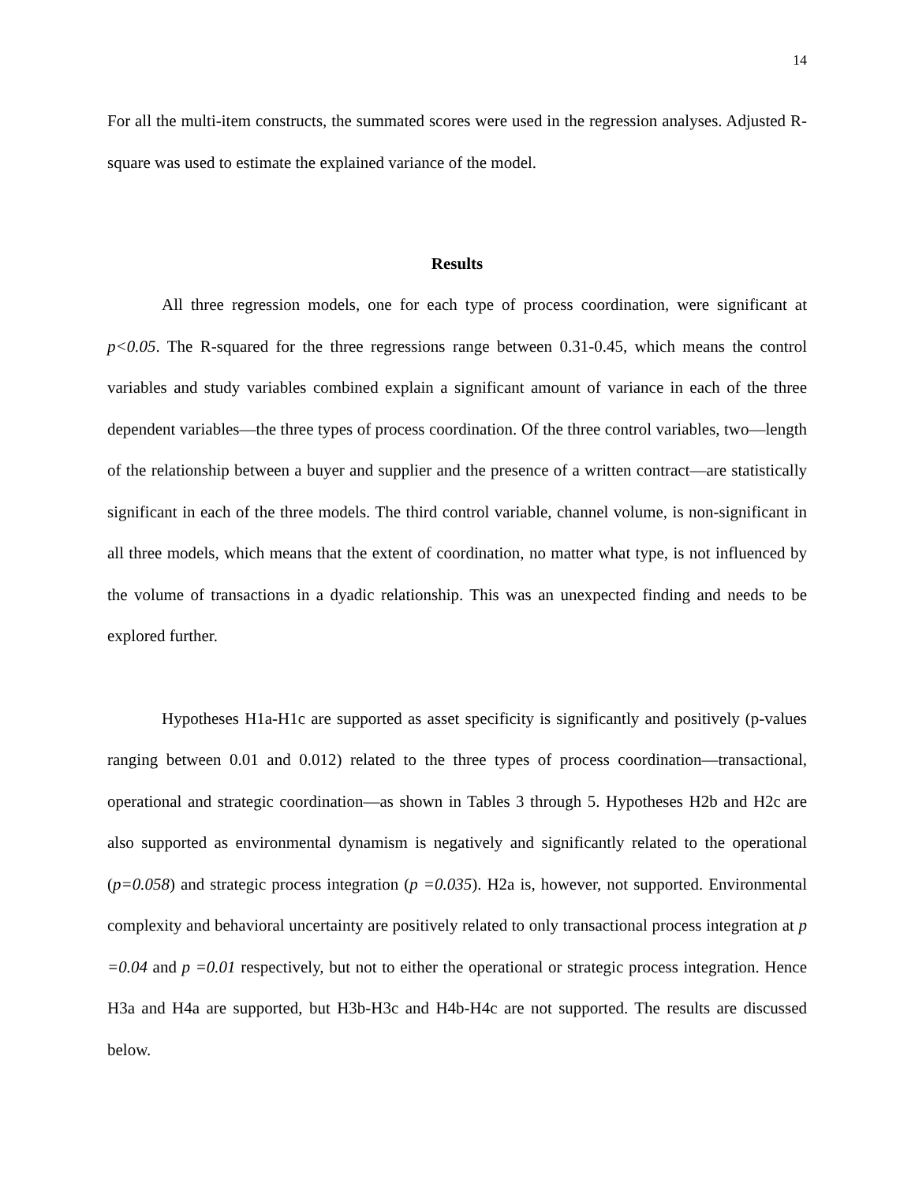14
For all the multi-item constructs, the summated scores were used in the regression analyses. Adjusted R-square was used to estimate the explained variance of the model.
Results
All three regression models, one for each type of process coordination, were significant at p<0.05. The R-squared for the three regressions range between 0.31-0.45, which means the control variables and study variables combined explain a significant amount of variance in each of the three dependent variables—the three types of process coordination. Of the three control variables, two—length of the relationship between a buyer and supplier and the presence of a written contract—are statistically significant in each of the three models. The third control variable, channel volume, is non-significant in all three models, which means that the extent of coordination, no matter what type, is not influenced by the volume of transactions in a dyadic relationship. This was an unexpected finding and needs to be explored further.
Hypotheses H1a-H1c are supported as asset specificity is significantly and positively (p-values ranging between 0.01 and 0.012) related to the three types of process coordination—transactional, operational and strategic coordination—as shown in Tables 3 through 5. Hypotheses H2b and H2c are also supported as environmental dynamism is negatively and significantly related to the operational (p=0.058) and strategic process integration (p =0.035). H2a is, however, not supported. Environmental complexity and behavioral uncertainty are positively related to only transactional process integration at p =0.04 and p =0.01 respectively, but not to either the operational or strategic process integration. Hence H3a and H4a are supported, but H3b-H3c and H4b-H4c are not supported. The results are discussed below.